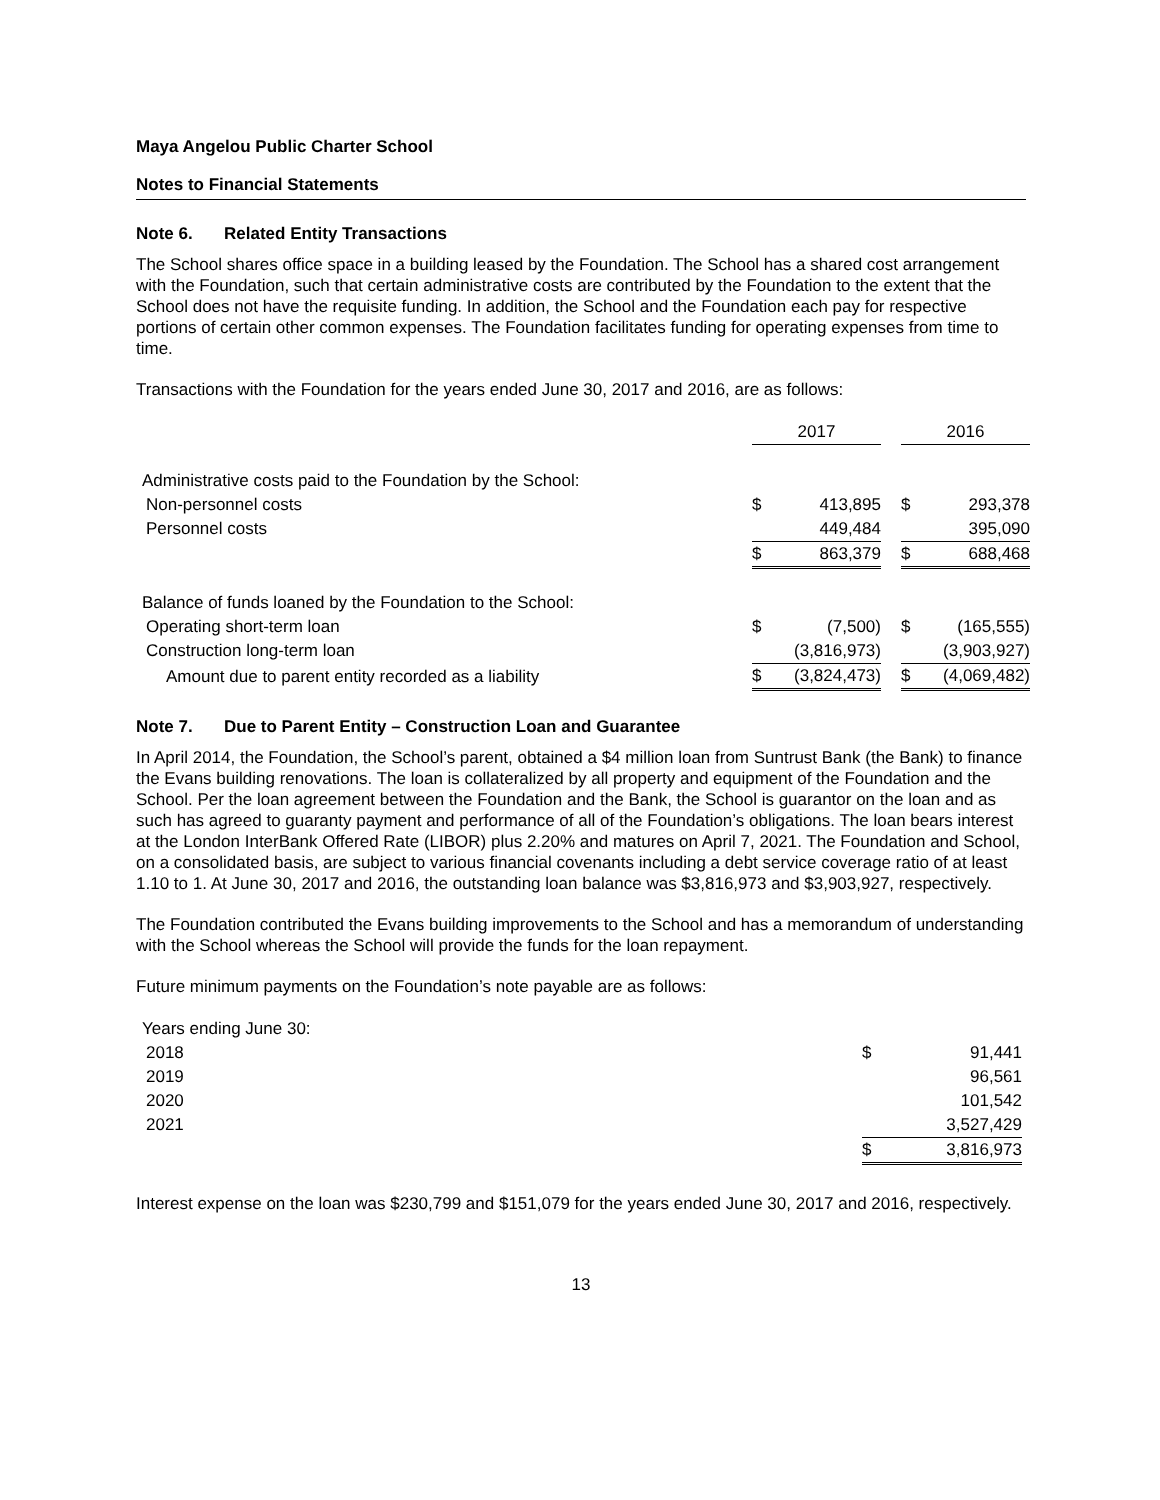Maya Angelou Public Charter School
Notes to Financial Statements
Note 6. Related Entity Transactions
The School shares office space in a building leased by the Foundation. The School has a shared cost arrangement with the Foundation, such that certain administrative costs are contributed by the Foundation to the extent that the School does not have the requisite funding. In addition, the School and the Foundation each pay for respective portions of certain other common expenses. The Foundation facilitates funding for operating expenses from time to time.
Transactions with the Foundation for the years ended June 30, 2017 and 2016, are as follows:
| | 2017 | | | 2016 | |
| Administrative costs paid to the Foundation by the School: | | | | | |
| Non-personnel costs | $ | 413,895 | | $ | 293,378 |
| Personnel costs | | 449,484 | | | 395,090 |
| | $ | 863,379 | | $ | 688,468 |
| Balance of funds loaned by the Foundation to the School: | | | | | |
| Operating short-term loan | $ | (7,500) | | $ | (165,555) |
| Construction long-term loan | | (3,816,973) | | | (3,903,927) |
| Amount due to parent entity recorded as a liability | $ | (3,824,473) | | $ | (4,069,482) |
Note 7. Due to Parent Entity – Construction Loan and Guarantee
In April 2014, the Foundation, the School’s parent, obtained a $4 million loan from Suntrust Bank (the Bank) to finance the Evans building renovations. The loan is collateralized by all property and equipment of the Foundation and the School. Per the loan agreement between the Foundation and the Bank, the School is guarantor on the loan and as such has agreed to guaranty payment and performance of all of the Foundation’s obligations. The loan bears interest at the London InterBank Offered Rate (LIBOR) plus 2.20% and matures on April 7, 2021. The Foundation and School, on a consolidated basis, are subject to various financial covenants including a debt service coverage ratio of at least 1.10 to 1. At June 30, 2017 and 2016, the outstanding loan balance was $3,816,973 and $3,903,927, respectively.
The Foundation contributed the Evans building improvements to the School and has a memorandum of understanding with the School whereas the School will provide the funds for the loan repayment.
Future minimum payments on the Foundation’s note payable are as follows:
| Years ending June 30: | | |
| 2018 | $ | 91,441 |
| 2019 | | 96,561 |
| 2020 | | 101,542 |
| 2021 | | 3,527,429 |
| | $ | 3,816,973 |
Interest expense on the loan was $230,799 and $151,079 for the years ended June 30, 2017 and 2016, respectively.
13